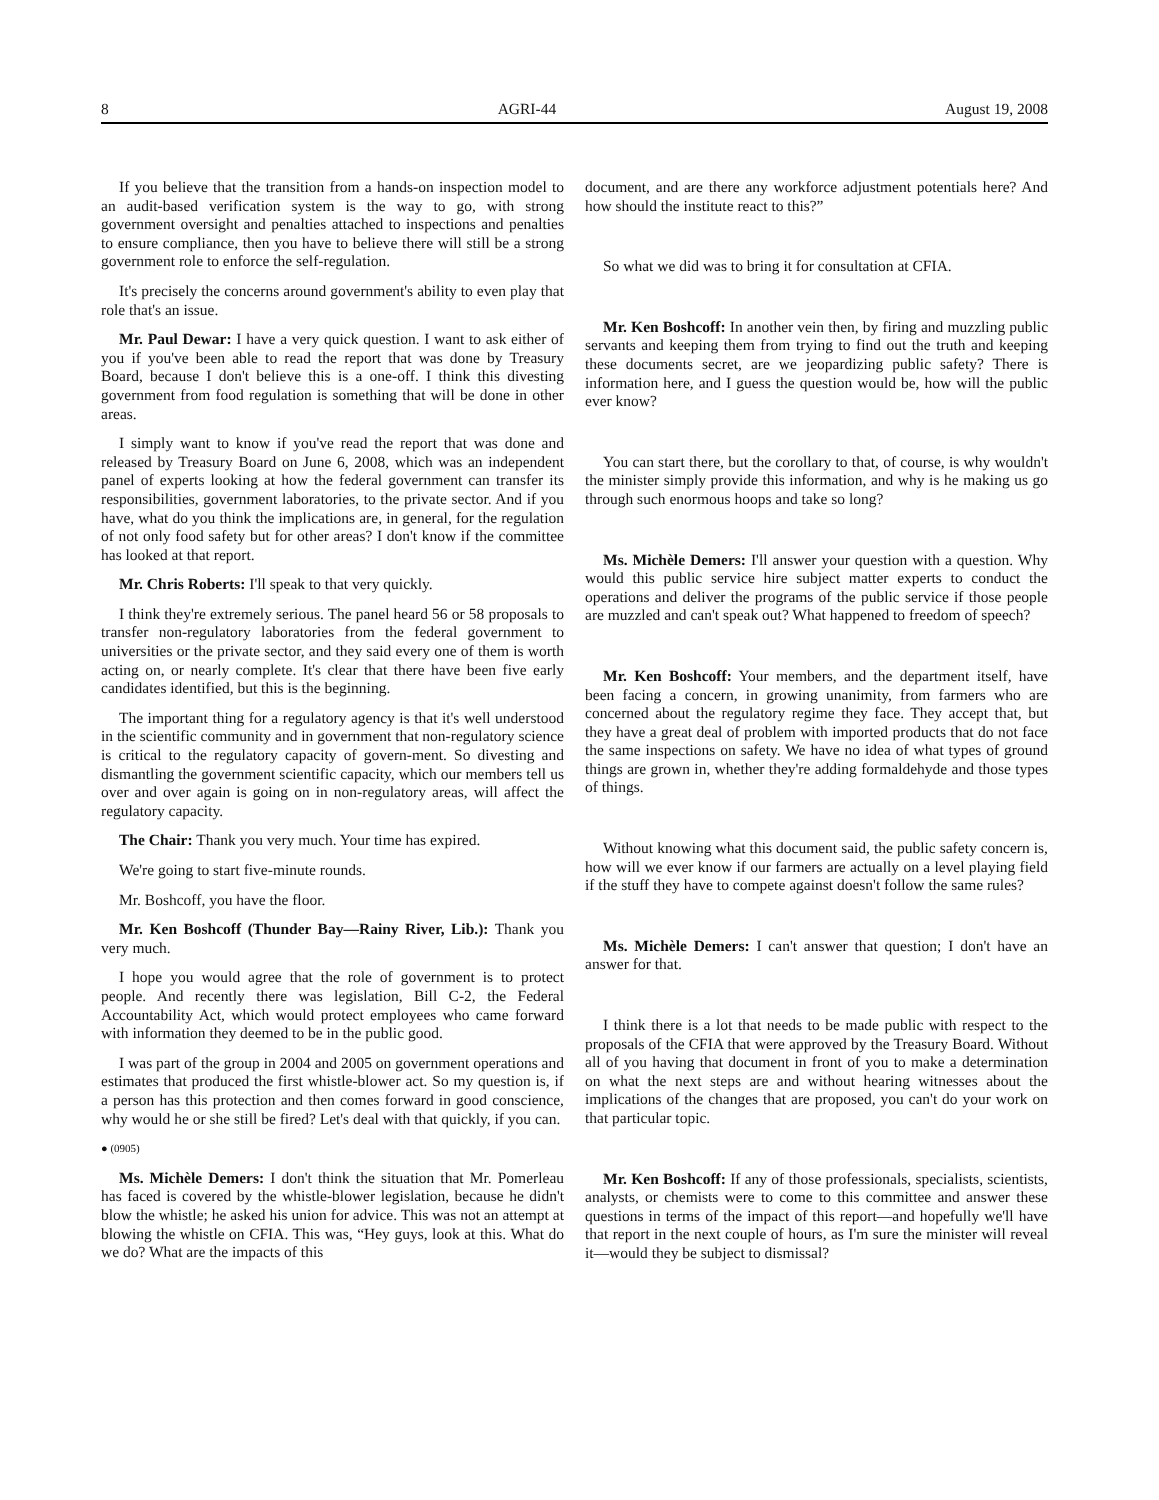8 AGRI-44 August 19, 2008
If you believe that the transition from a hands-on inspection model to an audit-based verification system is the way to go, with strong government oversight and penalties attached to inspections and penalties to ensure compliance, then you have to believe there will still be a strong government role to enforce the self-regulation.
It's precisely the concerns around government's ability to even play that role that's an issue.
Mr. Paul Dewar: I have a very quick question. I want to ask either of you if you've been able to read the report that was done by Treasury Board, because I don't believe this is a one-off. I think this divesting government from food regulation is something that will be done in other areas.
I simply want to know if you've read the report that was done and released by Treasury Board on June 6, 2008, which was an independent panel of experts looking at how the federal government can transfer its responsibilities, government laboratories, to the private sector. And if you have, what do you think the implications are, in general, for the regulation of not only food safety but for other areas? I don't know if the committee has looked at that report.
Mr. Chris Roberts: I'll speak to that very quickly.
I think they're extremely serious. The panel heard 56 or 58 proposals to transfer non-regulatory laboratories from the federal government to universities or the private sector, and they said every one of them is worth acting on, or nearly complete. It's clear that there have been five early candidates identified, but this is the beginning.
The important thing for a regulatory agency is that it's well understood in the scientific community and in government that non-regulatory science is critical to the regulatory capacity of govern-ment. So divesting and dismantling the government scientific capacity, which our members tell us over and over again is going on in non-regulatory areas, will affect the regulatory capacity.
The Chair: Thank you very much. Your time has expired.
We're going to start five-minute rounds.
Mr. Boshcoff, you have the floor.
Mr. Ken Boshcoff (Thunder Bay—Rainy River, Lib.): Thank you very much.
I hope you would agree that the role of government is to protect people. And recently there was legislation, Bill C-2, the Federal Accountability Act, which would protect employees who came forward with information they deemed to be in the public good.
I was part of the group in 2004 and 2005 on government operations and estimates that produced the first whistle-blower act. So my question is, if a person has this protection and then comes forward in good conscience, why would he or she still be fired? Let's deal with that quickly, if you can.
● (0905)
Ms. Michèle Demers: I don't think the situation that Mr. Pomerleau has faced is covered by the whistle-blower legislation, because he didn't blow the whistle; he asked his union for advice. This was not an attempt at blowing the whistle on CFIA. This was, “Hey guys, look at this. What do we do? What are the impacts of this
document, and are there any workforce adjustment potentials here? And how should the institute react to this?”
So what we did was to bring it for consultation at CFIA.
Mr. Ken Boshcoff: In another vein then, by firing and muzzling public servants and keeping them from trying to find out the truth and keeping these documents secret, are we jeopardizing public safety? There is information here, and I guess the question would be, how will the public ever know?
You can start there, but the corollary to that, of course, is why wouldn't the minister simply provide this information, and why is he making us go through such enormous hoops and take so long?
Ms. Michèle Demers: I'll answer your question with a question. Why would this public service hire subject matter experts to conduct the operations and deliver the programs of the public service if those people are muzzled and can't speak out? What happened to freedom of speech?
Mr. Ken Boshcoff: Your members, and the department itself, have been facing a concern, in growing unanimity, from farmers who are concerned about the regulatory regime they face. They accept that, but they have a great deal of problem with imported products that do not face the same inspections on safety. We have no idea of what types of ground things are grown in, whether they're adding formaldehyde and those types of things.
Without knowing what this document said, the public safety concern is, how will we ever know if our farmers are actually on a level playing field if the stuff they have to compete against doesn't follow the same rules?
Ms. Michèle Demers: I can't answer that question; I don't have an answer for that.
I think there is a lot that needs to be made public with respect to the proposals of the CFIA that were approved by the Treasury Board. Without all of you having that document in front of you to make a determination on what the next steps are and without hearing witnesses about the implications of the changes that are proposed, you can't do your work on that particular topic.
Mr. Ken Boshcoff: If any of those professionals, specialists, scientists, analysts, or chemists were to come to this committee and answer these questions in terms of the impact of this report—and hopefully we'll have that report in the next couple of hours, as I'm sure the minister will reveal it—would they be subject to dismissal?